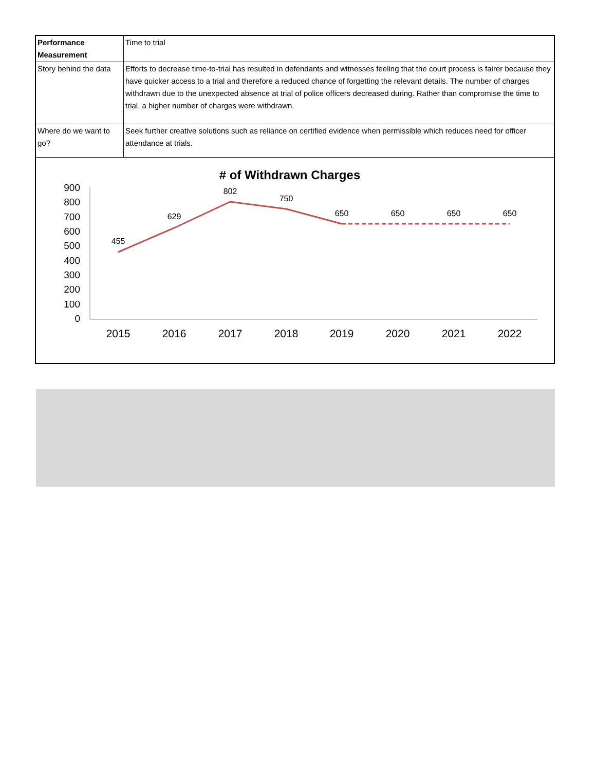| Performance Measurement | Time to trial |
| Story behind the data | Efforts to decrease time-to-trial has resulted in defendants and witnesses feeling that the court process is fairer because they have quicker access to a trial and therefore a reduced chance of forgetting the relevant details. The number of charges withdrawn due to the unexpected absence at trial of police officers decreased during. Rather than compromise the time to trial, a higher number of charges were withdrawn. |
| Where do we want to go? | Seek further creative solutions such as reliance on certified evidence when permissible which reduces need for officer attendance at trials. |
# of Withdrawn Charges
900
800
700
600
500
400
300
200
100
0
2015
2016
2017
2018
2019
2020
2021
2022
455
629
802
750
650
650
650
650